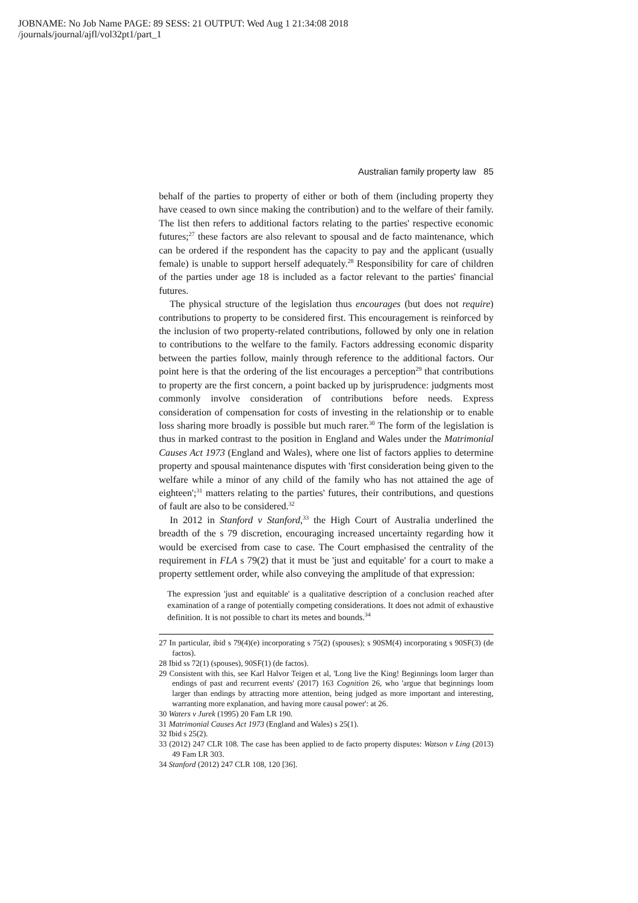JOBNAME: No Job Name PAGE: 89 SESS: 21 OUTPUT: Wed Aug 1 21:34:08 2018
/journals/journal/ajfl/vol32pt1/part_1
Australian family property law 85
behalf of the parties to property of either or both of them (including property they have ceased to own since making the contribution) and to the welfare of their family. The list then refers to additional factors relating to the parties' respective economic futures;<sup>27</sup> these factors are also relevant to spousal and de facto maintenance, which can be ordered if the respondent has the capacity to pay and the applicant (usually female) is unable to support herself adequately.<sup>28</sup> Responsibility for care of children of the parties under age 18 is included as a factor relevant to the parties' financial futures.
The physical structure of the legislation thus encourages (but does not require) contributions to property to be considered first. This encouragement is reinforced by the inclusion of two property-related contributions, followed by only one in relation to contributions to the welfare to the family. Factors addressing economic disparity between the parties follow, mainly through reference to the additional factors. Our point here is that the ordering of the list encourages a perception<sup>29</sup> that contributions to property are the first concern, a point backed up by jurisprudence: judgments most commonly involve consideration of contributions before needs. Express consideration of compensation for costs of investing in the relationship or to enable loss sharing more broadly is possible but much rarer.<sup>30</sup> The form of the legislation is thus in marked contrast to the position in England and Wales under the Matrimonial Causes Act 1973 (England and Wales), where one list of factors applies to determine property and spousal maintenance disputes with 'first consideration being given to the welfare while a minor of any child of the family who has not attained the age of eighteen';<sup>31</sup> matters relating to the parties' futures, their contributions, and questions of fault are also to be considered.<sup>32</sup>
In 2012 in Stanford v Stanford,<sup>33</sup> the High Court of Australia underlined the breadth of the s 79 discretion, encouraging increased uncertainty regarding how it would be exercised from case to case. The Court emphasised the centrality of the requirement in FLA s 79(2) that it must be 'just and equitable' for a court to make a property settlement order, while also conveying the amplitude of that expression:
The expression 'just and equitable' is a qualitative description of a conclusion reached after examination of a range of potentially competing considerations. It does not admit of exhaustive definition. It is not possible to chart its metes and bounds.<sup>34</sup>
27 In particular, ibid s 79(4)(e) incorporating s 75(2) (spouses); s 90SM(4) incorporating s 90SF(3) (de factos).
28 Ibid ss 72(1) (spouses), 90SF(1) (de factos).
29 Consistent with this, see Karl Halvor Teigen et al, 'Long live the King! Beginnings loom larger than endings of past and recurrent events' (2017) 163 Cognition 26, who 'argue that beginnings loom larger than endings by attracting more attention, being judged as more important and interesting, warranting more explanation, and having more causal power': at 26.
30 Waters v Jurek (1995) 20 Fam LR 190.
31 Matrimonial Causes Act 1973 (England and Wales) s 25(1).
32 Ibid s 25(2).
33 (2012) 247 CLR 108. The case has been applied to de facto property disputes: Watson v Ling (2013) 49 Fam LR 303.
34 Stanford (2012) 247 CLR 108, 120 [36].